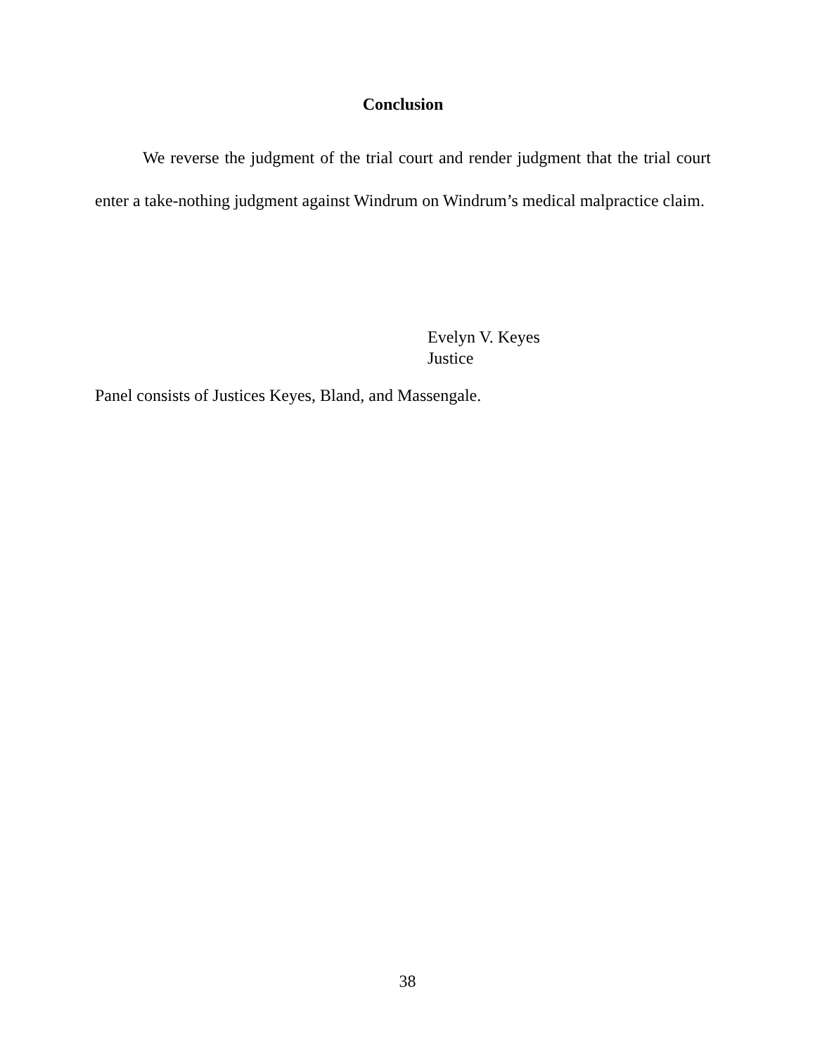Conclusion
We reverse the judgment of the trial court and render judgment that the trial court enter a take-nothing judgment against Windrum on Windrum’s medical malpractice claim.
Evelyn V. Keyes
Justice
Panel consists of Justices Keyes, Bland, and Massengale.
38